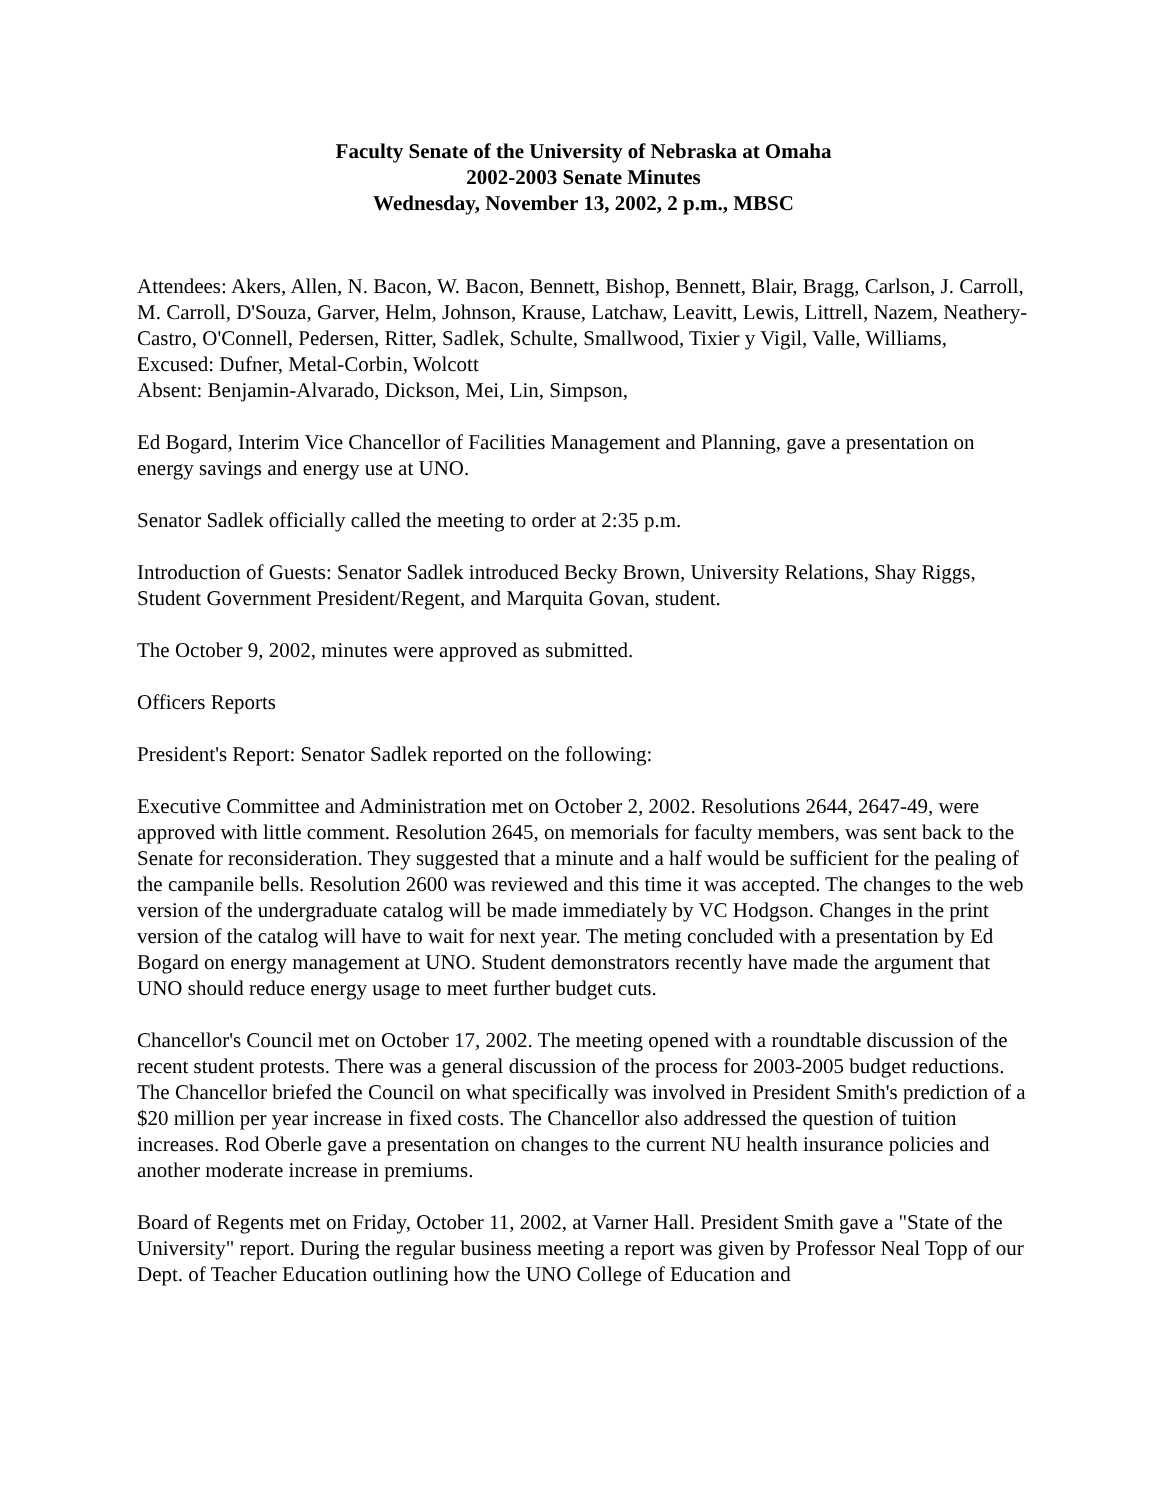Faculty Senate of the University of Nebraska at Omaha
2002-2003 Senate Minutes
Wednesday, November 13, 2002, 2 p.m., MBSC
Attendees: Akers, Allen, N. Bacon, W. Bacon, Bennett, Bishop, Bennett, Blair, Bragg, Carlson, J. Carroll, M. Carroll, D'Souza, Garver, Helm, Johnson, Krause, Latchaw, Leavitt, Lewis, Littrell, Nazem, Neathery-Castro, O'Connell, Pedersen, Ritter, Sadlek, Schulte, Smallwood, Tixier y Vigil, Valle, Williams,
Excused: Dufner, Metal-Corbin, Wolcott
Absent: Benjamin-Alvarado, Dickson, Mei, Lin, Simpson,
Ed Bogard, Interim Vice Chancellor of Facilities Management and Planning, gave a presentation on energy savings and energy use at UNO.
Senator Sadlek officially called the meeting to order at 2:35 p.m.
Introduction of Guests: Senator Sadlek introduced Becky Brown, University Relations, Shay Riggs, Student Government President/Regent, and Marquita Govan, student.
The October 9, 2002, minutes were approved as submitted.
Officers Reports
President's Report: Senator Sadlek reported on the following:
Executive Committee and Administration met on October 2, 2002. Resolutions 2644, 2647-49, were approved with little comment. Resolution 2645, on memorials for faculty members, was sent back to the Senate for reconsideration. They suggested that a minute and a half would be sufficient for the pealing of the campanile bells. Resolution 2600 was reviewed and this time it was accepted. The changes to the web version of the undergraduate catalog will be made immediately by VC Hodgson. Changes in the print version of the catalog will have to wait for next year. The meting concluded with a presentation by Ed Bogard on energy management at UNO. Student demonstrators recently have made the argument that UNO should reduce energy usage to meet further budget cuts.
Chancellor's Council met on October 17, 2002. The meeting opened with a roundtable discussion of the recent student protests. There was a general discussion of the process for 2003-2005 budget reductions. The Chancellor briefed the Council on what specifically was involved in President Smith's prediction of a $20 million per year increase in fixed costs. The Chancellor also addressed the question of tuition increases. Rod Oberle gave a presentation on changes to the current NU health insurance policies and another moderate increase in premiums.
Board of Regents met on Friday, October 11, 2002, at Varner Hall. President Smith gave a "State of the University" report. During the regular business meeting a report was given by Professor Neal Topp of our Dept. of Teacher Education outlining how the UNO College of Education and